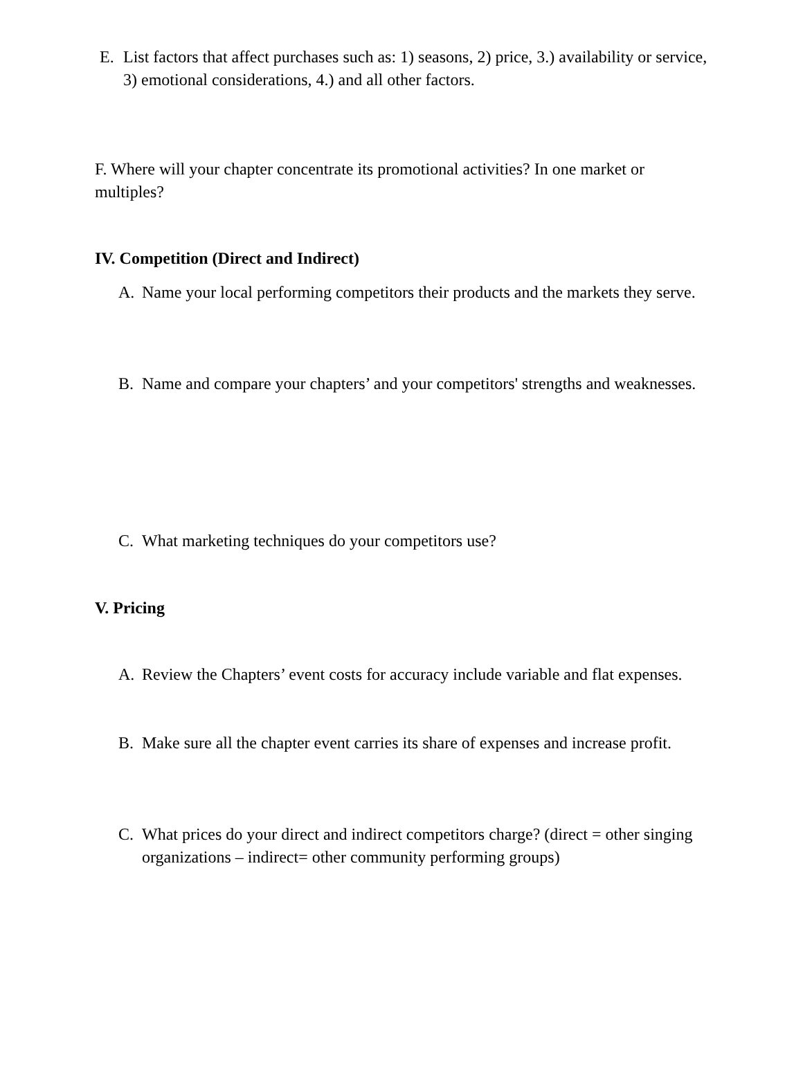E. List factors that affect purchases such as: 1) seasons, 2) price, 3.) availability or service, 3) emotional considerations, 4.) and all other factors.
F. Where will your chapter concentrate its promotional activities? In one market or multiples?
IV. Competition (Direct and Indirect)
A. Name your local performing competitors their products and the markets they serve.
B. Name and compare your chapters’ and your competitors' strengths and weaknesses.
C. What marketing techniques do your competitors use?
V. Pricing
A. Review the Chapters’ event costs for accuracy include variable and flat expenses.
B. Make sure all the chapter event carries its share of expenses and increase profit.
C. What prices do your direct and indirect competitors charge? (direct = other singing organizations – indirect= other community performing groups)